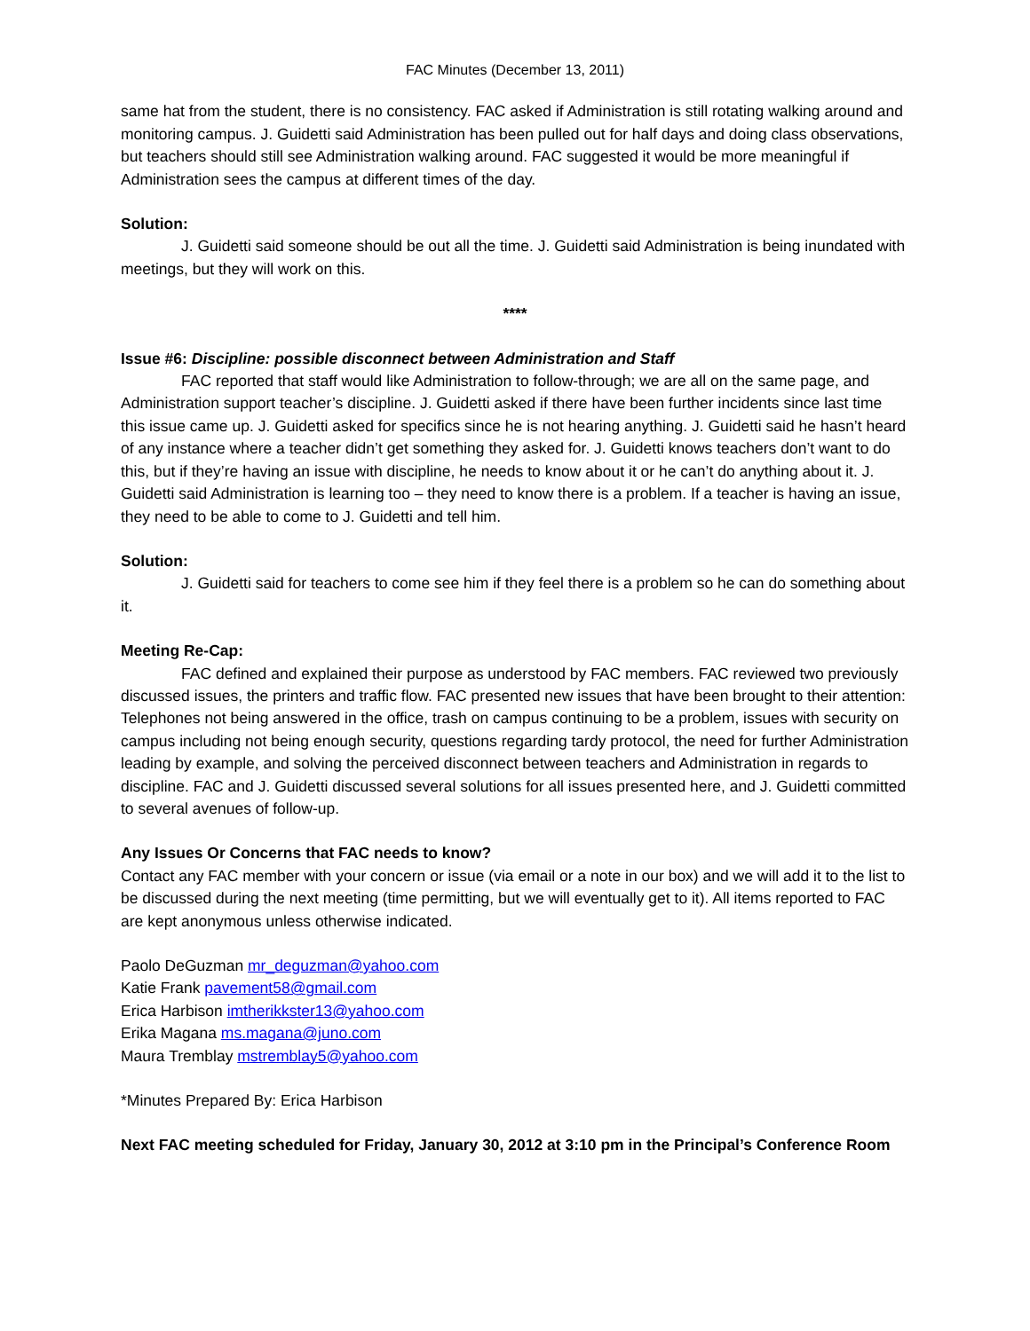FAC Minutes (December 13, 2011)
same hat from the student, there is no consistency. FAC asked if Administration is still rotating walking around and monitoring campus. J. Guidetti said Administration has been pulled out for half days and doing class observations, but teachers should still see Administration walking around. FAC suggested it would be more meaningful if Administration sees the campus at different times of the day.
Solution:
J. Guidetti said someone should be out all the time. J. Guidetti said Administration is being inundated with meetings, but they will work on this.
****
Issue #6: Discipline: possible disconnect between Administration and Staff
FAC reported that staff would like Administration to follow-through; we are all on the same page, and Administration support teacher’s discipline. J. Guidetti asked if there have been further incidents since last time this issue came up. J. Guidetti asked for specifics since he is not hearing anything. J. Guidetti said he hasn’t heard of any instance where a teacher didn’t get something they asked for. J. Guidetti knows teachers don’t want to do this, but if they’re having an issue with discipline, he needs to know about it or he can’t do anything about it. J. Guidetti said Administration is learning too – they need to know there is a problem. If a teacher is having an issue, they need to be able to come to J. Guidetti and tell him.
Solution:
J. Guidetti said for teachers to come see him if they feel there is a problem so he can do something about it.
Meeting Re-Cap:
FAC defined and explained their purpose as understood by FAC members. FAC reviewed two previously discussed issues, the printers and traffic flow. FAC presented new issues that have been brought to their attention: Telephones not being answered in the office, trash on campus continuing to be a problem, issues with security on campus including not being enough security, questions regarding tardy protocol, the need for further Administration leading by example, and solving the perceived disconnect between teachers and Administration in regards to discipline. FAC and J. Guidetti discussed several solutions for all issues presented here, and J. Guidetti committed to several avenues of follow-up.
Any Issues Or Concerns that FAC needs to know?
Contact any FAC member with your concern or issue (via email or a note in our box) and we will add it to the list to be discussed during the next meeting (time permitting, but we will eventually get to it). All items reported to FAC are kept anonymous unless otherwise indicated.
Paolo DeGuzman mr_deguzman@yahoo.com
Katie Frank pavement58@gmail.com
Erica Harbison imtherikkster13@yahoo.com
Erika Magana ms.magana@juno.com
Maura Tremblay mstremblay5@yahoo.com
*Minutes Prepared By: Erica Harbison
Next FAC meeting scheduled for Friday, January 30, 2012 at 3:10 pm in the Principal’s Conference Room